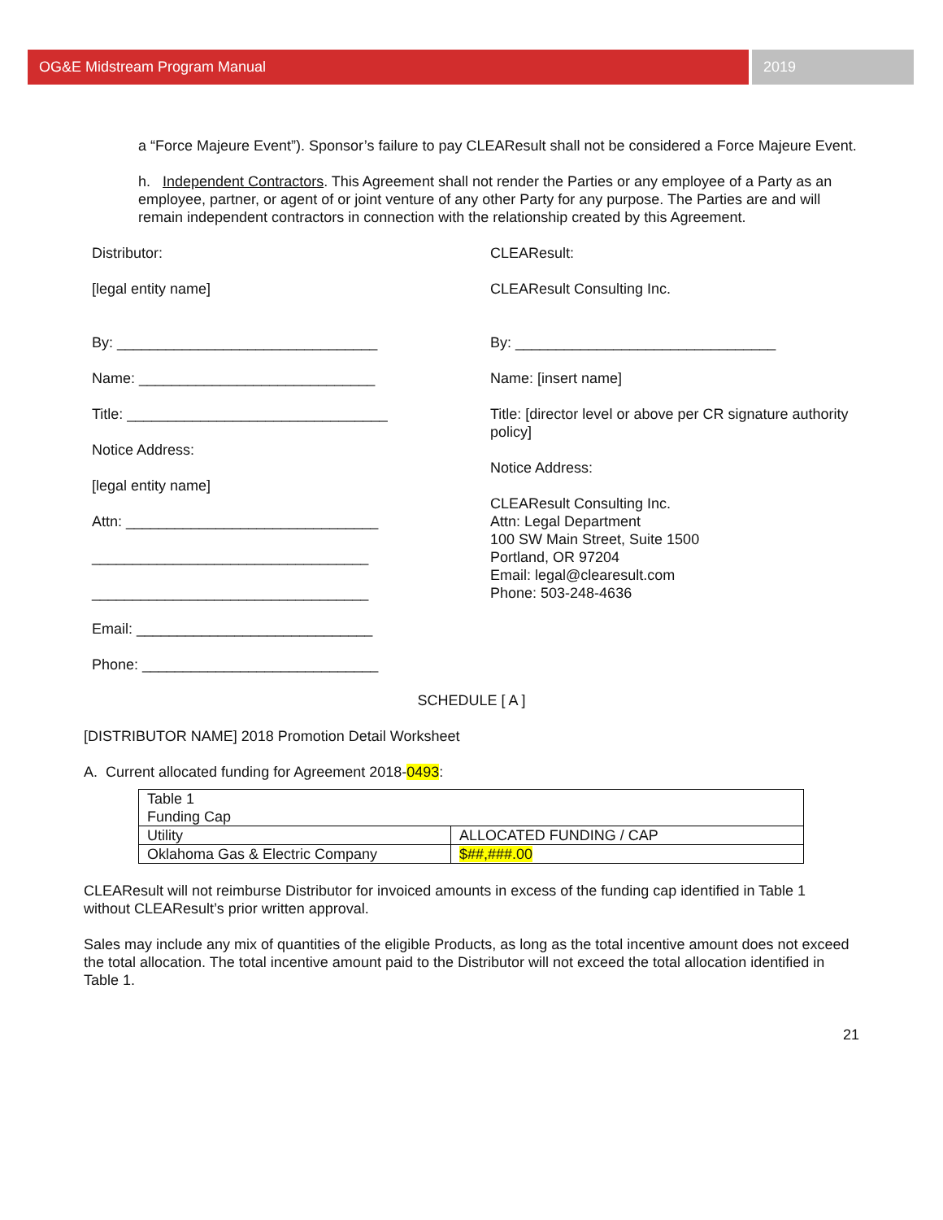OG&E Midstream Program Manual 2019
a “Force Majeure Event”). Sponsor’s failure to pay CLEAResult shall not be considered a Force Majeure Event.
h. Independent Contractors. This Agreement shall not render the Parties or any employee of a Party as an employee, partner, or agent of or joint venture of any other Party for any purpose. The Parties are and will remain independent contractors in connection with the relationship created by this Agreement.
Distributor:
[legal entity name]
By: ________________________________
Name: _____________________________
Title: ________________________________
Notice Address:
[legal entity name]
Attn: _______________________________
__________________________________
__________________________________
Email: _____________________________
Phone: _____________________________
CLEAResult:
CLEAResult Consulting Inc.
By: ________________________________
Name: [insert name]
Title: [director level or above per CR signature authority policy]
Notice Address:
CLEAResult Consulting Inc.
Attn: Legal Department
100 SW Main Street, Suite 1500
Portland, OR 97204
Email: legal@clearesult.com
Phone: 503-248-4636
SCHEDULE [ A ]
[DISTRIBUTOR NAME] 2018 Promotion Detail Worksheet
A. Current allocated funding for Agreement 2018-0493:
| Table 1 Funding Cap | |
| Utility | ALLOCATED FUNDING / CAP |
| Oklahoma Gas & Electric Company | $##,###.00 |
CLEAResult will not reimburse Distributor for invoiced amounts in excess of the funding cap identified in Table 1 without CLEAResult’s prior written approval.
Sales may include any mix of quantities of the eligible Products, as long as the total incentive amount does not exceed the total allocation. The total incentive amount paid to the Distributor will not exceed the total allocation identified in Table 1.
21